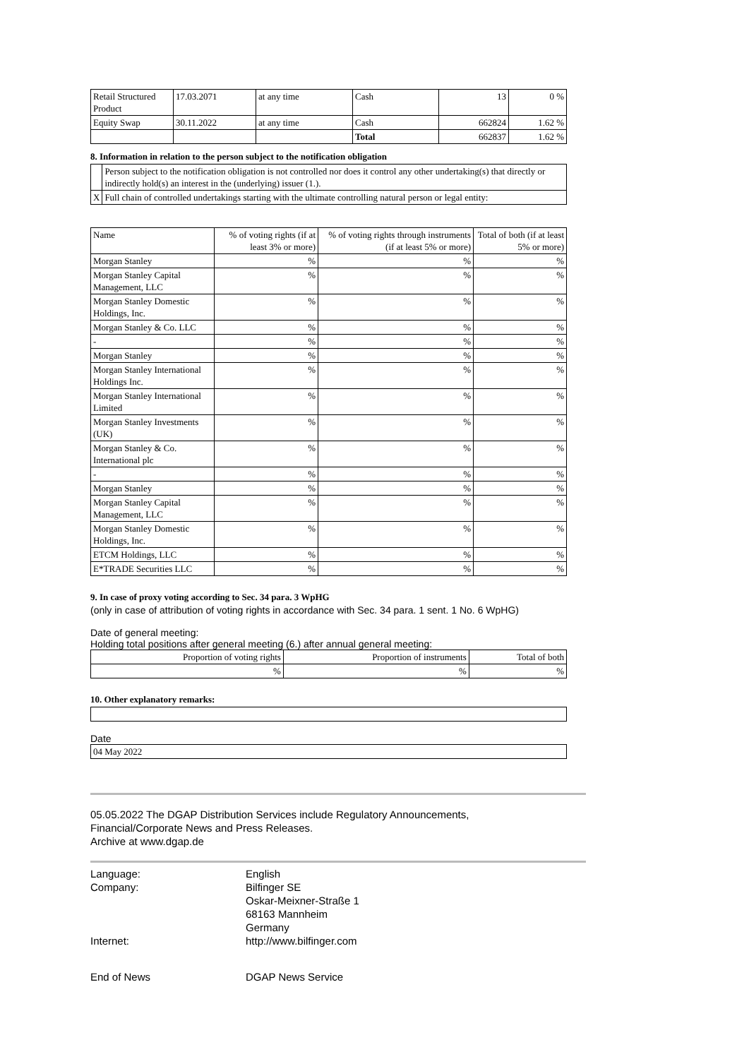| Retail Structured Product | 17.03.2071 | at any time | Cash | 13 | 0 % |
| Equity Swap | 30.11.2022 | at any time | Cash | 662824 | 1.62 % |
| | | | Total | 662837 | 1.62 % |
8. Information in relation to the person subject to the notification obligation
| | Person subject to the notification obligation is not controlled nor does it control any other undertaking(s) that directly or indirectly hold(s) an interest in the (underlying) issuer (1.). |
| X | Full chain of controlled undertakings starting with the ultimate controlling natural person or legal entity: |
| Name | % of voting rights (if at least 3% or more) | % of voting rights through instruments (if at least 5% or more) | Total of both (if at least 5% or more) |
| --- | --- | --- | --- |
| Morgan Stanley | % | % | % |
| Morgan Stanley Capital Management, LLC | % | % | % |
| Morgan Stanley Domestic Holdings, Inc. | % | % | % |
| Morgan Stanley & Co. LLC | % | % | % |
| - | % | % | % |
| Morgan Stanley | % | % | % |
| Morgan Stanley International Holdings Inc. | % | % | % |
| Morgan Stanley International Limited | % | % | % |
| Morgan Stanley Investments (UK) | % | % | % |
| Morgan Stanley & Co. International plc | % | % | % |
| - | % | % | % |
| Morgan Stanley | % | % | % |
| Morgan Stanley Capital Management, LLC | % | % | % |
| Morgan Stanley Domestic Holdings, Inc. | % | % | % |
| ETCM Holdings, LLC | % | % | % |
| E*TRADE Securities LLC | % | % | % |
9. In case of proxy voting according to Sec. 34 para. 3 WpHG
(only in case of attribution of voting rights in accordance with Sec. 34 para. 1 sent. 1 No. 6 WpHG)
Date of general meeting:
Holding total positions after general meeting (6.) after annual general meeting:
| Proportion of voting rights | Proportion of instruments | Total of both |
| % | % | % |
10. Other explanatory remarks:
Date
| 04 May 2022 |
05.05.2022 The DGAP Distribution Services include Regulatory Announcements,
Financial/Corporate News and Press Releases.
Archive at www.dgap.de
Language:
English
Company:
Bilfinger SE
Oskar-Meixner-Straße 1
68163 Mannheim
Germany
Internet:
http://www.bilfinger.com
End of News
DGAP News Service